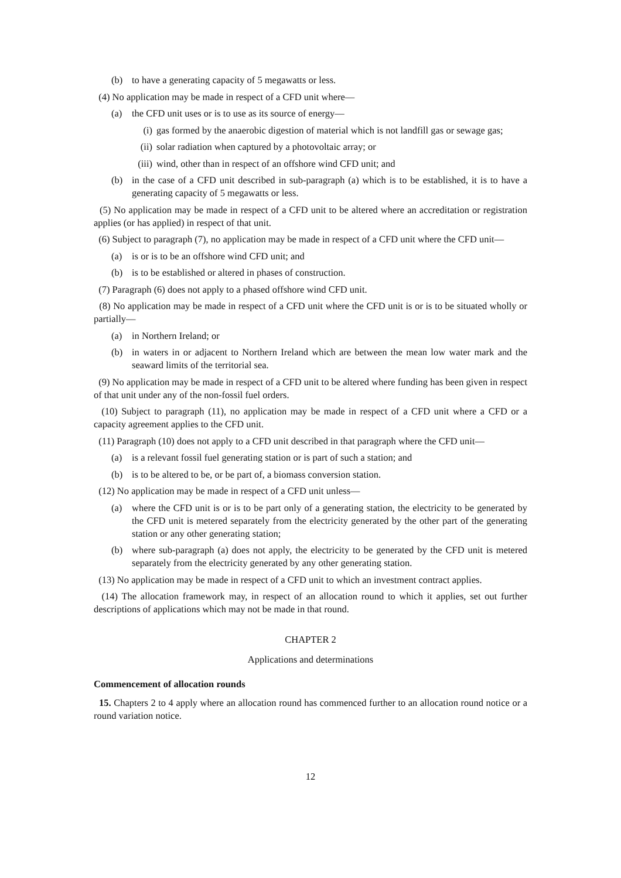(b) to have a generating capacity of 5 megawatts or less.
(4) No application may be made in respect of a CFD unit where—
(a) the CFD unit uses or is to use as its source of energy—
(i) gas formed by the anaerobic digestion of material which is not landfill gas or sewage gas;
(ii) solar radiation when captured by a photovoltaic array; or
(iii) wind, other than in respect of an offshore wind CFD unit; and
(b) in the case of a CFD unit described in sub-paragraph (a) which is to be established, it is to have a generating capacity of 5 megawatts or less.
(5) No application may be made in respect of a CFD unit to be altered where an accreditation or registration applies (or has applied) in respect of that unit.
(6) Subject to paragraph (7), no application may be made in respect of a CFD unit where the CFD unit—
(a) is or is to be an offshore wind CFD unit; and
(b) is to be established or altered in phases of construction.
(7) Paragraph (6) does not apply to a phased offshore wind CFD unit.
(8) No application may be made in respect of a CFD unit where the CFD unit is or is to be situated wholly or partially—
(a) in Northern Ireland; or
(b) in waters in or adjacent to Northern Ireland which are between the mean low water mark and the seaward limits of the territorial sea.
(9) No application may be made in respect of a CFD unit to be altered where funding has been given in respect of that unit under any of the non-fossil fuel orders.
(10) Subject to paragraph (11), no application may be made in respect of a CFD unit where a CFD or a capacity agreement applies to the CFD unit.
(11) Paragraph (10) does not apply to a CFD unit described in that paragraph where the CFD unit—
(a) is a relevant fossil fuel generating station or is part of such a station; and
(b) is to be altered to be, or be part of, a biomass conversion station.
(12) No application may be made in respect of a CFD unit unless—
(a) where the CFD unit is or is to be part only of a generating station, the electricity to be generated by the CFD unit is metered separately from the electricity generated by the other part of the generating station or any other generating station;
(b) where sub-paragraph (a) does not apply, the electricity to be generated by the CFD unit is metered separately from the electricity generated by any other generating station.
(13) No application may be made in respect of a CFD unit to which an investment contract applies.
(14) The allocation framework may, in respect of an allocation round to which it applies, set out further descriptions of applications which may not be made in that round.
CHAPTER 2
Applications and determinations
Commencement of allocation rounds
15. Chapters 2 to 4 apply where an allocation round has commenced further to an allocation round notice or a round variation notice.
12